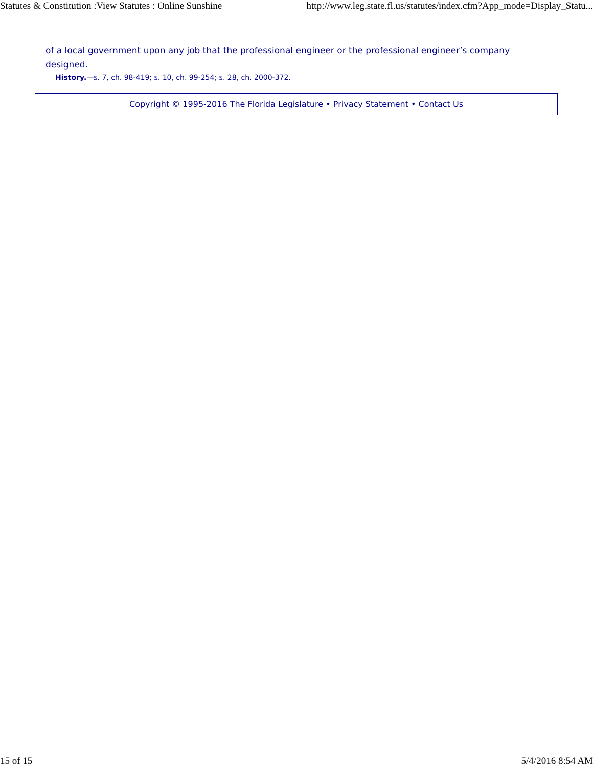Statutes & Constitution :View Statutes : Online Sunshine http://www.leg.state.fl.us/statutes/index.cfm?App_mode=Display_Statu...
of a local government upon any job that the professional engineer or the professional engineer’s company designed.
History.—s. 7, ch. 98-419; s. 10, ch. 99-254; s. 28, ch. 2000-372.
Copyright © 1995-2016 The Florida Legislature • Privacy Statement • Contact Us
15 of 15 5/4/2016 8:54 AM